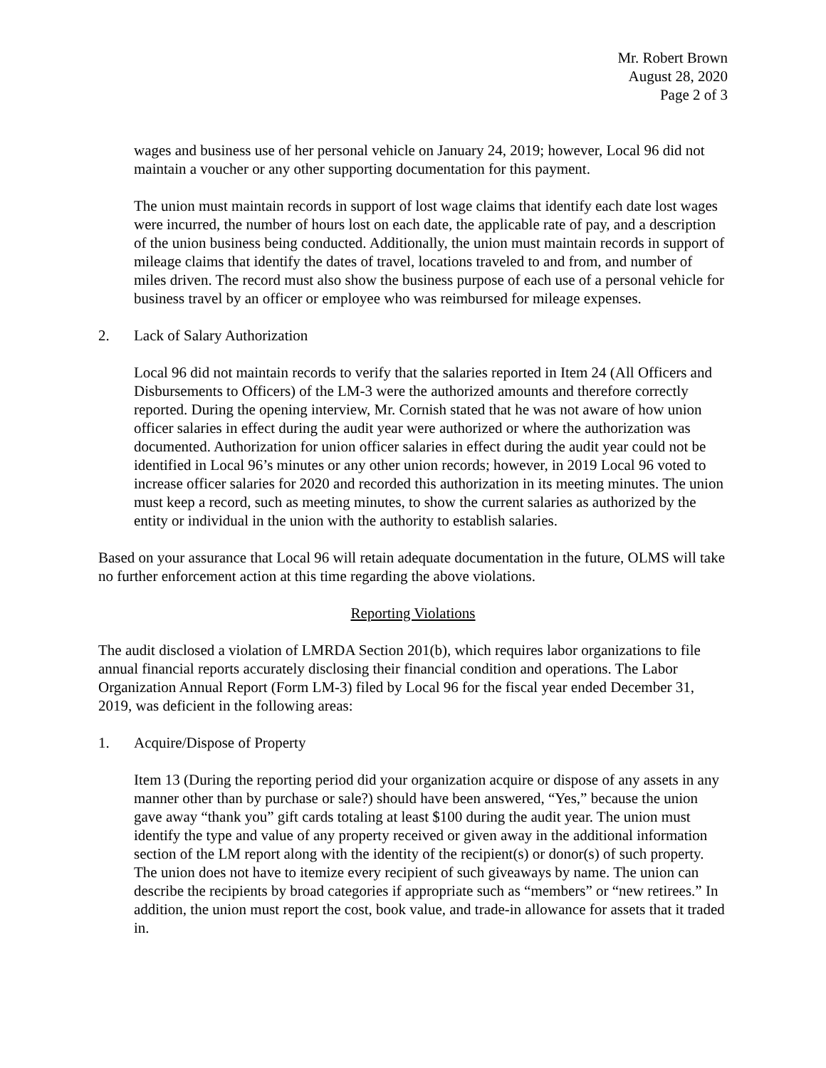Mr. Robert Brown
August 28, 2020
Page 2 of 3
wages and business use of her personal vehicle on January 24, 2019; however, Local 96 did not maintain a voucher or any other supporting documentation for this payment.
The union must maintain records in support of lost wage claims that identify each date lost wages were incurred, the number of hours lost on each date, the applicable rate of pay, and a description of the union business being conducted. Additionally, the union must maintain records in support of mileage claims that identify the dates of travel, locations traveled to and from, and number of miles driven. The record must also show the business purpose of each use of a personal vehicle for business travel by an officer or employee who was reimbursed for mileage expenses.
2. Lack of Salary Authorization
Local 96 did not maintain records to verify that the salaries reported in Item 24 (All Officers and Disbursements to Officers) of the LM-3 were the authorized amounts and therefore correctly reported. During the opening interview, Mr. Cornish stated that he was not aware of how union officer salaries in effect during the audit year were authorized or where the authorization was documented. Authorization for union officer salaries in effect during the audit year could not be identified in Local 96’s minutes or any other union records; however, in 2019 Local 96 voted to increase officer salaries for 2020 and recorded this authorization in its meeting minutes. The union must keep a record, such as meeting minutes, to show the current salaries as authorized by the entity or individual in the union with the authority to establish salaries.
Based on your assurance that Local 96 will retain adequate documentation in the future, OLMS will take no further enforcement action at this time regarding the above violations.
Reporting Violations
The audit disclosed a violation of LMRDA Section 201(b), which requires labor organizations to file annual financial reports accurately disclosing their financial condition and operations. The Labor Organization Annual Report (Form LM-3) filed by Local 96 for the fiscal year ended December 31, 2019, was deficient in the following areas:
1. Acquire/Dispose of Property
Item 13 (During the reporting period did your organization acquire or dispose of any assets in any manner other than by purchase or sale?) should have been answered, “Yes,” because the union gave away “thank you” gift cards totaling at least $100 during the audit year. The union must identify the type and value of any property received or given away in the additional information section of the LM report along with the identity of the recipient(s) or donor(s) of such property. The union does not have to itemize every recipient of such giveaways by name. The union can describe the recipients by broad categories if appropriate such as “members” or “new retirees.” In addition, the union must report the cost, book value, and trade-in allowance for assets that it traded in.